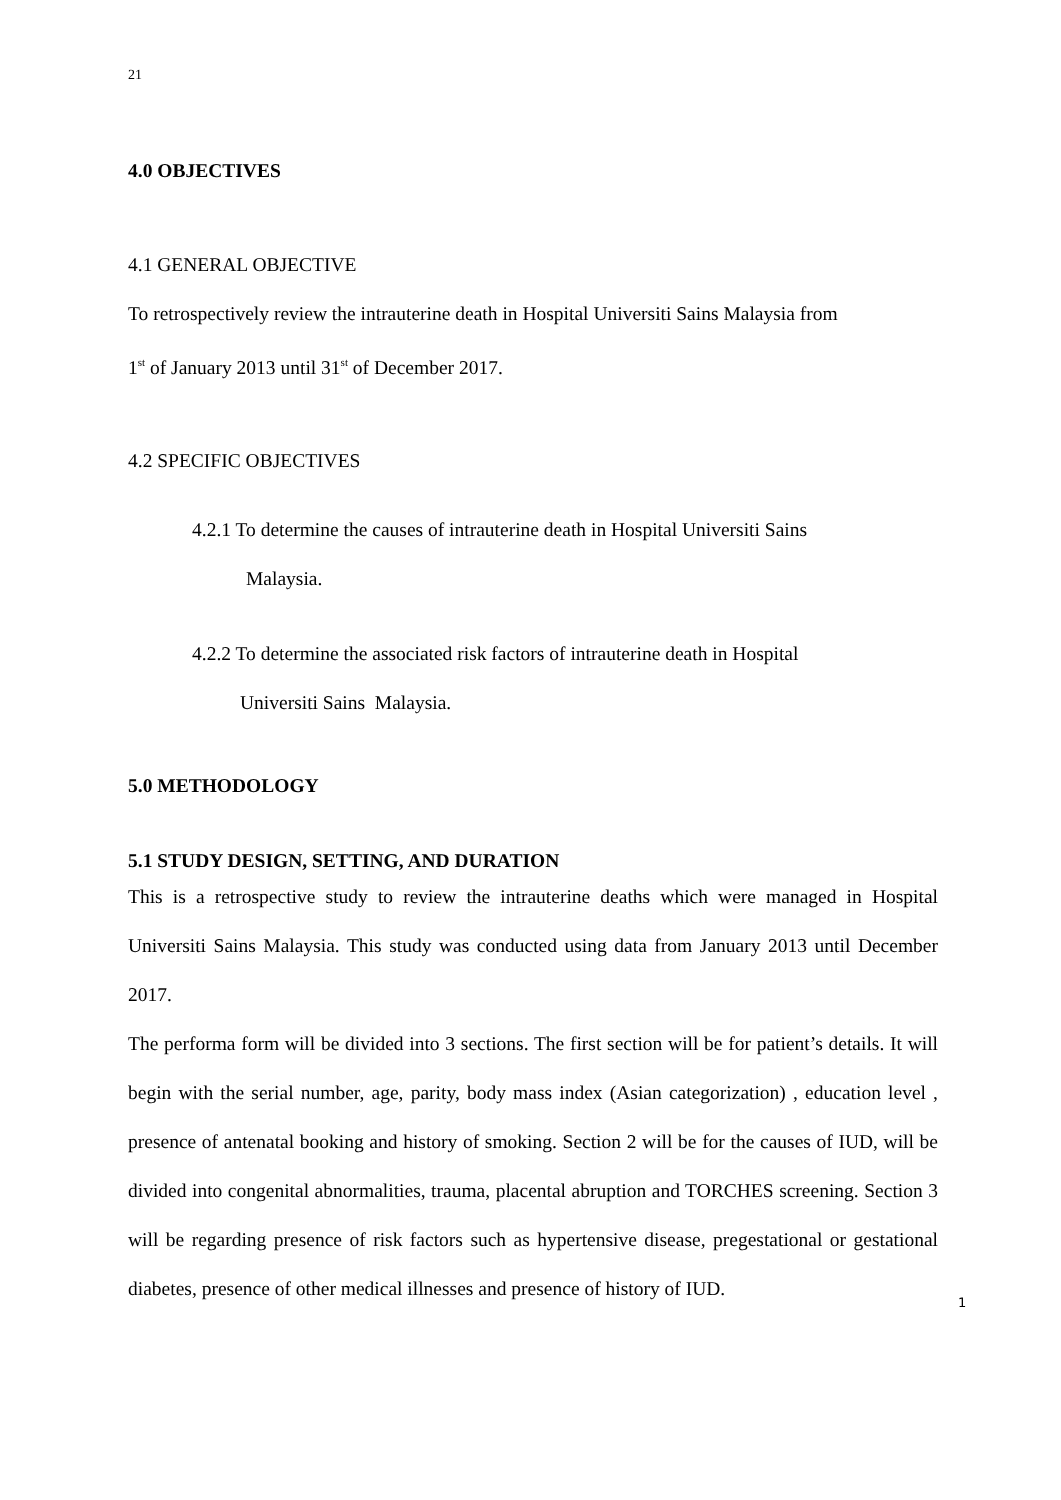21
4.0 OBJECTIVES
4.1 GENERAL OBJECTIVE
To retrospectively review the intrauterine death in Hospital Universiti Sains Malaysia from
1<sup>st</sup> of January 2013 until 31<sup>st</sup> of December 2017.
4.2 SPECIFIC OBJECTIVES
4.2.1 To determine the causes of intrauterine death in Hospital Universiti Sains
Malaysia.
4.2.2 To determine the associated risk factors of intrauterine death in Hospital
Universiti Sains Malaysia.
5.0 METHODOLOGY
5.1 STUDY DESIGN, SETTING, AND DURATION
This is a retrospective study to review the intrauterine deaths which were managed in Hospital Universiti Sains Malaysia. This study was conducted using data from January 2013 until December 2017.
The performa form will be divided into 3 sections. The first section will be for patient’s details. It will begin with the serial number, age, parity, body mass index (Asian categorization) , education level , presence of antenatal booking and history of smoking. Section 2 will be for the causes of IUD, will be divided into congenital abnormalities, trauma, placental abruption and TORCHES screening. Section 3 will be regarding presence of risk factors such as hypertensive disease, pregestational or gestational diabetes, presence of other medical illnesses and presence of history of IUD.
1